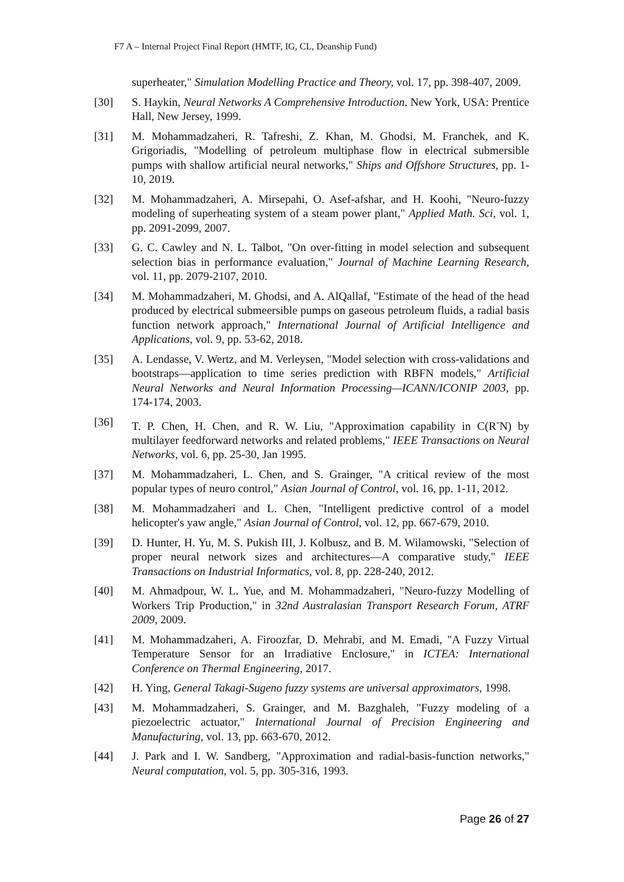F7 A – Internal Project Final Report (HMTF, IG, CL, Deanship Fund)
superheater," Simulation Modelling Practice and Theory, vol. 17, pp. 398-407, 2009.
[30] S. Haykin, Neural Networks A Comprehensive Introduction. New York, USA: Prentice Hall, New Jersey, 1999.
[31] M. Mohammadzaheri, R. Tafreshi, Z. Khan, M. Ghodsi, M. Franchek, and K. Grigoriadis, "Modelling of petroleum multiphase flow in electrical submersible pumps with shallow artificial neural networks," Ships and Offshore Structures, pp. 1-10, 2019.
[32] M. Mohammadzaheri, A. Mirsepahi, O. Asef-afshar, and H. Koohi, "Neuro-fuzzy modeling of superheating system of a steam power plant," Applied Math. Sci, vol. 1, pp. 2091-2099, 2007.
[33] G. C. Cawley and N. L. Talbot, "On over-fitting in model selection and subsequent selection bias in performance evaluation," Journal of Machine Learning Research, vol. 11, pp. 2079-2107, 2010.
[34] M. Mohammadzaheri, M. Ghodsi, and A. AlQallaf, "Estimate of the head of the head produced by electrical submeersible pumps on gaseous petroleum fluids, a radial basis function network approach," International Journal of Artificial Intelligence and Applications, vol. 9, pp. 53-62, 2018.
[35] A. Lendasse, V. Wertz, and M. Verleysen, "Model selection with cross-validations and bootstraps—application to time series prediction with RBFN models," Artificial Neural Networks and Neural Information Processing—ICANN/ICONIP 2003, pp. 174-174, 2003.
[36] T. P. Chen, H. Chen, and R. W. Liu, "Approximation capability in C(R<sup>-</sup>N) by multilayer feedforward networks and related problems," IEEE Transactions on Neural Networks, vol. 6, pp. 25-30, Jan 1995.
[37] M. Mohammadzaheri, L. Chen, and S. Grainger, "A critical review of the most popular types of neuro control," Asian Journal of Control, vol. 16, pp. 1-11, 2012.
[38] M. Mohammadzaheri and L. Chen, "Intelligent predictive control of a model helicopter's yaw angle," Asian Journal of Control, vol. 12, pp. 667-679, 2010.
[39] D. Hunter, H. Yu, M. S. Pukish III, J. Kolbusz, and B. M. Wilamowski, "Selection of proper neural network sizes and architectures—A comparative study," IEEE Transactions on Industrial Informatics, vol. 8, pp. 228-240, 2012.
[40] M. Ahmadpour, W. L. Yue, and M. Mohammadzaheri, "Neuro-fuzzy Modelling of Workers Trip Production," in 32nd Australasian Transport Research Forum, ATRF 2009, 2009.
[41] M. Mohammadzaheri, A. Firoozfar, D. Mehrabi, and M. Emadi, "A Fuzzy Virtual Temperature Sensor for an Irradiative Enclosure," in ICTEA: International Conference on Thermal Engineering, 2017.
[42] H. Ying, General Takagi-Sugeno fuzzy systems are universal approximators, 1998.
[43] M. Mohammadzaheri, S. Grainger, and M. Bazghaleh, "Fuzzy modeling of a piezoelectric actuator," International Journal of Precision Engineering and Manufacturing, vol. 13, pp. 663-670, 2012.
[44] J. Park and I. W. Sandberg, "Approximation and radial-basis-function networks," Neural computation, vol. 5, pp. 305-316, 1993.
Page 26 of 27